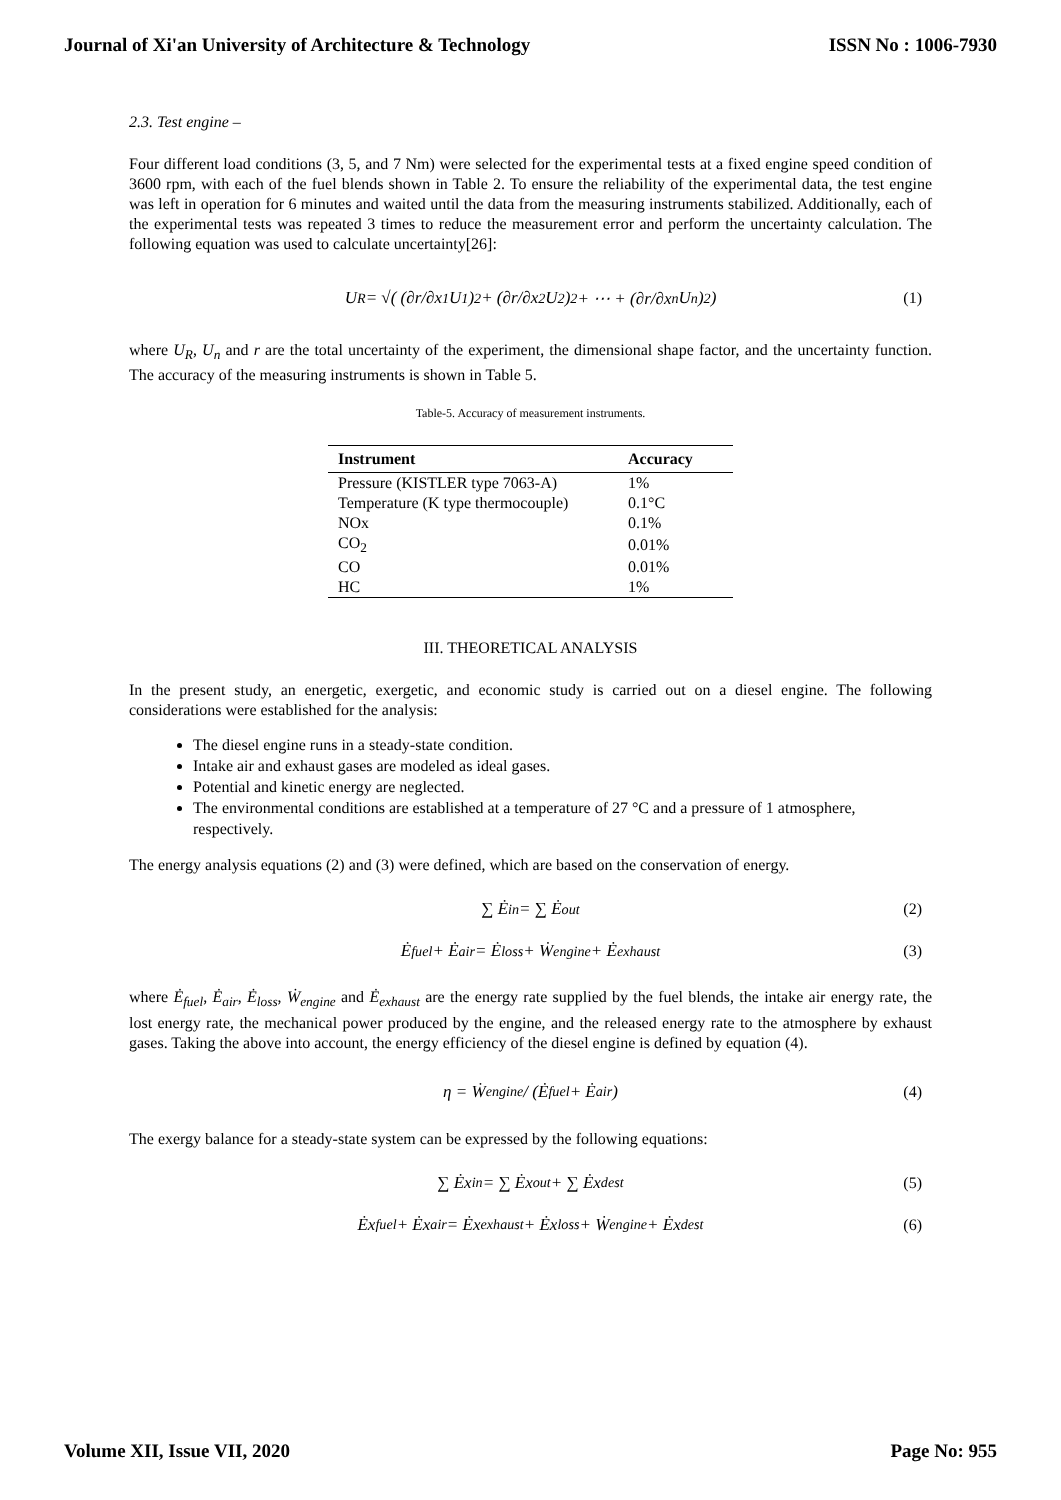Journal of Xi'an University of Architecture & Technology ISSN No : 1006-7930
2.3. Test engine –
Four different load conditions (3, 5, and 7 Nm) were selected for the experimental tests at a fixed engine speed condition of 3600 rpm, with each of the fuel blends shown in Table 2. To ensure the reliability of the experimental data, the test engine was left in operation for 6 minutes and waited until the data from the measuring instruments stabilized. Additionally, each of the experimental tests was repeated 3 times to reduce the measurement error and perform the uncertainty calculation. The following equation was used to calculate uncertainty[26]:
U<sub>R</sub> = √( (∂r/∂x<sub>1</sub> U<sub>1</sub>)<sup>2</sup> + (∂r/∂x<sub>2</sub> U<sub>2</sub>)<sup>2</sup> + ⋯ + (∂r/∂x<sub>n</sub> U<sub>n</sub>)<sup>2</sup> ) (1)
where U<sub>R</sub>, U<sub>n</sub> and r are the total uncertainty of the experiment, the dimensional shape factor, and the uncertainty function. The accuracy of the measuring instruments is shown in Table 5.
Table-5. Accuracy of measurement instruments.
| Instrument | Accuracy |
| --- | --- |
| Pressure (KISTLER type 7063-A) | 1% |
| Temperature (K type thermocouple) | 0.1°C |
| NOx | 0.1% |
| CO<sub>2</sub> | 0.01% |
| CO | 0.01% |
| HC | 1% |
III. THEORETICAL ANALYSIS
In the present study, an energetic, exergetic, and economic study is carried out on a diesel engine. The following considerations were established for the analysis:
The diesel engine runs in a steady-state condition.
Intake air and exhaust gases are modeled as ideal gases.
Potential and kinetic energy are neglected.
The environmental conditions are established at a temperature of 27 °C and a pressure of 1 atmosphere, respectively.
The energy analysis equations (2) and (3) were defined, which are based on the conservation of energy.
∑ Ė<sub>in</sub> = ∑ Ė<sub>out</sub> (2)
Ė<sub>fuel</sub> + Ė<sub>air</sub> = Ė<sub>loss</sub> + Ẇ<sub>engine</sub> + Ė<sub>exhaust</sub> (3)
where Ė<sub>fuel</sub>, Ė<sub>air</sub>, Ė<sub>loss</sub>, Ẇ<sub>engine</sub> and Ė<sub>exhaust</sub> are the energy rate supplied by the fuel blends, the intake air energy rate, the lost energy rate, the mechanical power produced by the engine, and the released energy rate to the atmosphere by exhaust gases. Taking the above into account, the energy efficiency of the diesel engine is defined by equation (4).
η = Ẇ<sub>engine</sub> / (Ė<sub>fuel</sub> + Ė<sub>air</sub>) (4)
The exergy balance for a steady-state system can be expressed by the following equations:
∑ Ėx<sub>in</sub> = ∑ Ėx<sub>out</sub> + ∑ Ėx<sub>dest</sub> (5)
Ėx<sub>fuel</sub> + Ėx<sub>air</sub> = Ėx<sub>exhaust</sub> + Ėx<sub>loss</sub> + Ẇ<sub>engine</sub> + Ėx<sub>dest</sub> (6)
Volume XII, Issue VII, 2020 Page No: 955